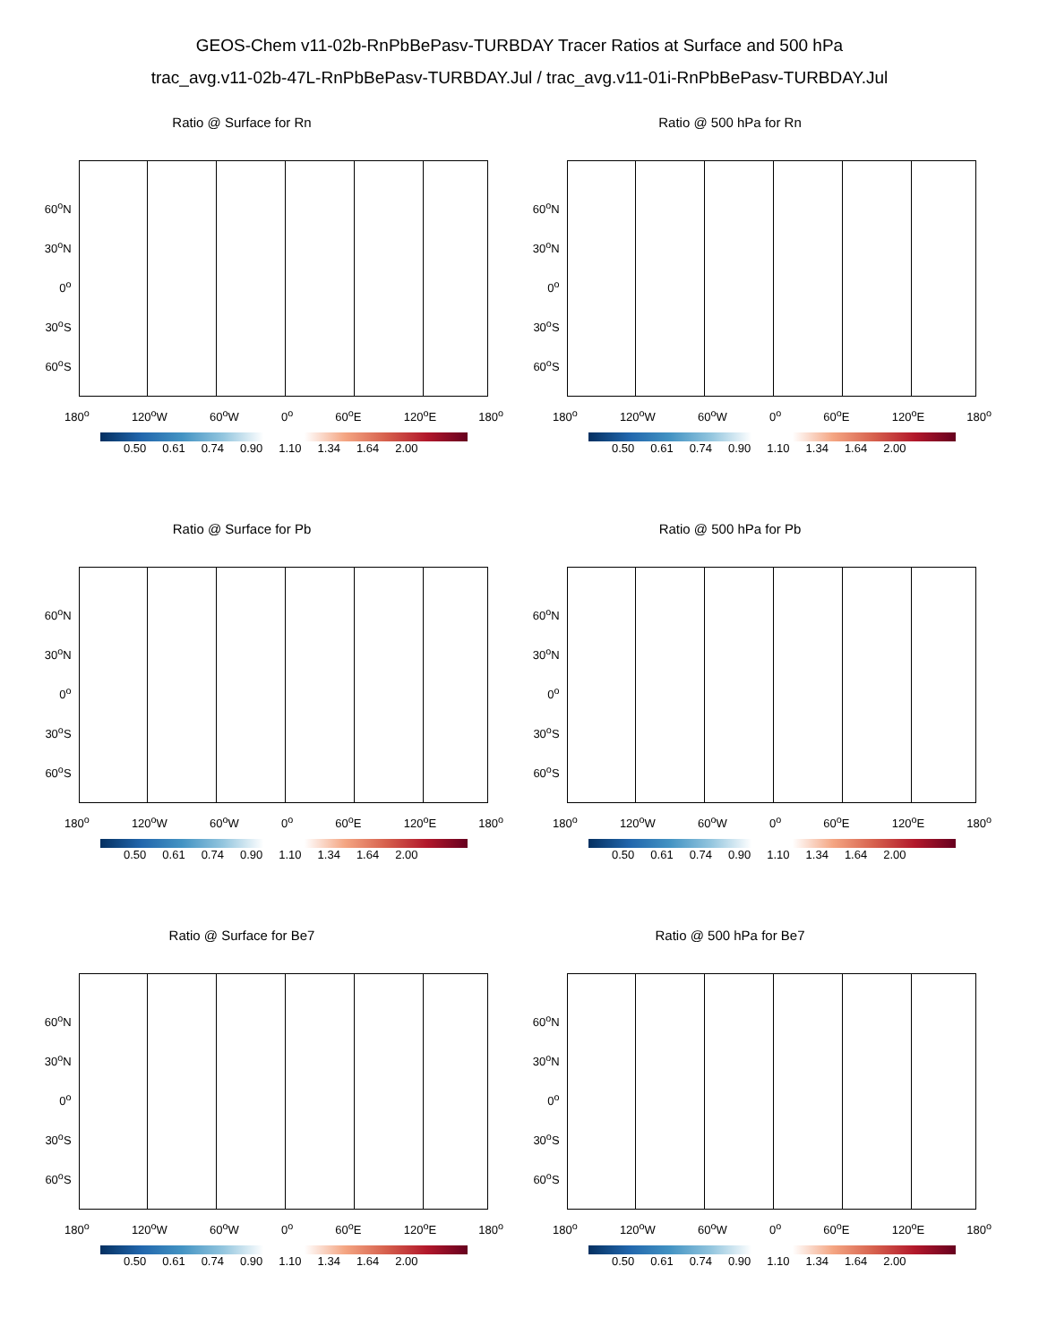GEOS-Chem v11-02b-RnPbBePasv-TURBDAY Tracer Ratios at Surface and 500 hPa
trac_avg.v11-02b-47L-RnPbBePasv-TURBDAY.Jul / trac_avg.v11-01i-RnPbBePasv-TURBDAY.Jul
Ratio @ Surface for Rn
60<sup>o</sup>N
30<sup>o</sup>N
0<sup>o</sup>
30<sup>o</sup>S
60<sup>o</sup>S
180<sup>o</sup> 120<sup>o</sup>W 60<sup>o</sup>W 0<sup>o</sup> 60<sup>o</sup>E 120<sup>o</sup>E 180<sup>o</sup>
0.50 0.61 0.74 0.90 1.10 1.34 1.64 2.00
Ratio @ 500 hPa for Rn
60<sup>o</sup>N
30<sup>o</sup>N
0<sup>o</sup>
30<sup>o</sup>S
60<sup>o</sup>S
180<sup>o</sup> 120<sup>o</sup>W 60<sup>o</sup>W 0<sup>o</sup> 60<sup>o</sup>E 120<sup>o</sup>E 180<sup>o</sup>
0.50 0.61 0.74 0.90 1.10 1.34 1.64 2.00
Ratio @ Surface for Pb
60<sup>o</sup>N
30<sup>o</sup>N
0<sup>o</sup>
30<sup>o</sup>S
60<sup>o</sup>S
180<sup>o</sup> 120<sup>o</sup>W 60<sup>o</sup>W 0<sup>o</sup> 60<sup>o</sup>E 120<sup>o</sup>E 180<sup>o</sup>
0.50 0.61 0.74 0.90 1.10 1.34 1.64 2.00
Ratio @ 500 hPa for Pb
60<sup>o</sup>N
30<sup>o</sup>N
0<sup>o</sup>
30<sup>o</sup>S
60<sup>o</sup>S
180<sup>o</sup> 120<sup>o</sup>W 60<sup>o</sup>W 0<sup>o</sup> 60<sup>o</sup>E 120<sup>o</sup>E 180<sup>o</sup>
0.50 0.61 0.74 0.90 1.10 1.34 1.64 2.00
Ratio @ Surface for Be7
60<sup>o</sup>N
30<sup>o</sup>N
0<sup>o</sup>
30<sup>o</sup>S
60<sup>o</sup>S
180<sup>o</sup> 120<sup>o</sup>W 60<sup>o</sup>W 0<sup>o</sup> 60<sup>o</sup>E 120<sup>o</sup>E 180<sup>o</sup>
0.50 0.61 0.74 0.90 1.10 1.34 1.64 2.00
Ratio @ 500 hPa for Be7
60<sup>o</sup>N
30<sup>o</sup>N
0<sup>o</sup>
30<sup>o</sup>S
60<sup>o</sup>S
180<sup>o</sup> 120<sup>o</sup>W 60<sup>o</sup>W 0<sup>o</sup> 60<sup>o</sup>E 120<sup>o</sup>E 180<sup>o</sup>
0.50 0.61 0.74 0.90 1.10 1.34 1.64 2.00